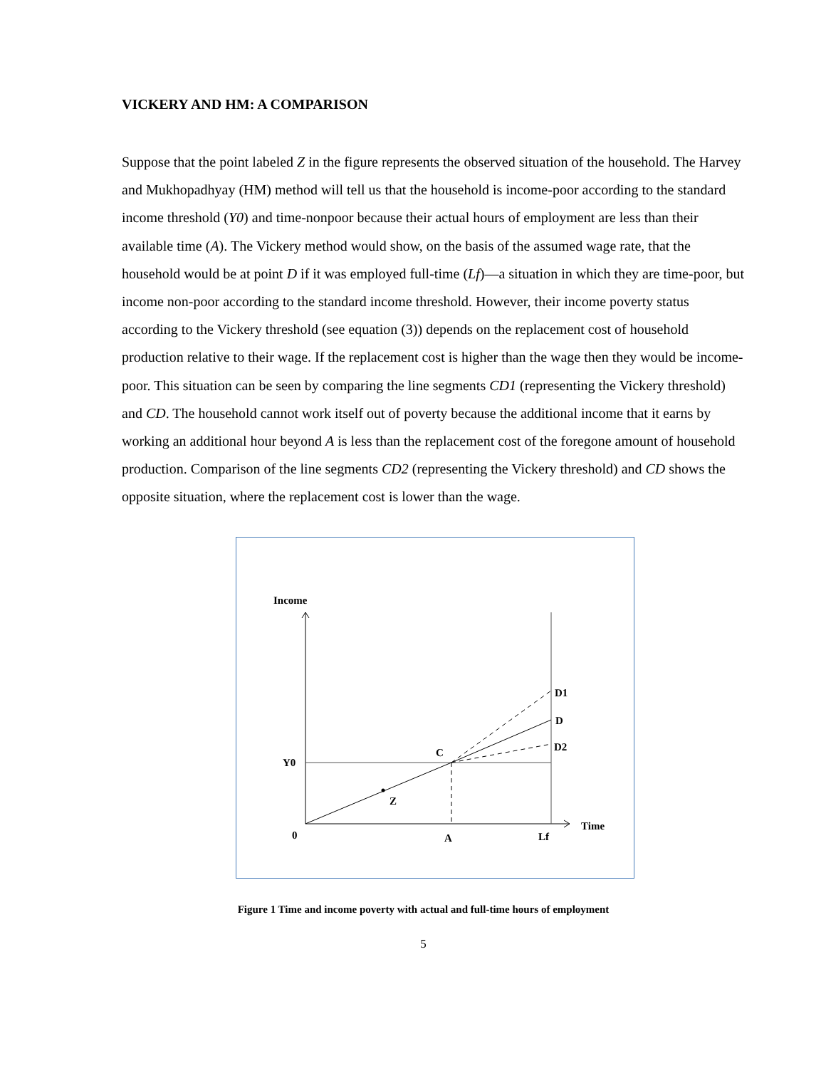VICKERY AND HM: A COMPARISON
Suppose that the point labeled Z in the figure represents the observed situation of the household. The Harvey and Mukhopadhyay (HM) method will tell us that the household is income-poor according to the standard income threshold (Y0) and time-nonpoor because their actual hours of employment are less than their available time (A). The Vickery method would show, on the basis of the assumed wage rate, that the household would be at point D if it was employed full-time (Lf)—a situation in which they are time-poor, but income non-poor according to the standard income threshold. However, their income poverty status according to the Vickery threshold (see equation (3)) depends on the replacement cost of household production relative to their wage. If the replacement cost is higher than the wage then they would be income-poor. This situation can be seen by comparing the line segments CD1 (representing the Vickery threshold) and CD. The household cannot work itself out of poverty because the additional income that it earns by working an additional hour beyond A is less than the replacement cost of the foregone amount of household production. Comparison of the line segments CD2 (representing the Vickery threshold) and CD shows the opposite situation, where the replacement cost is lower than the wage.
Income
D1
D
D2
C
Y0
Z
0
A
Lf
Time
Figure 1 Time and income poverty with actual and full-time hours of employment
5